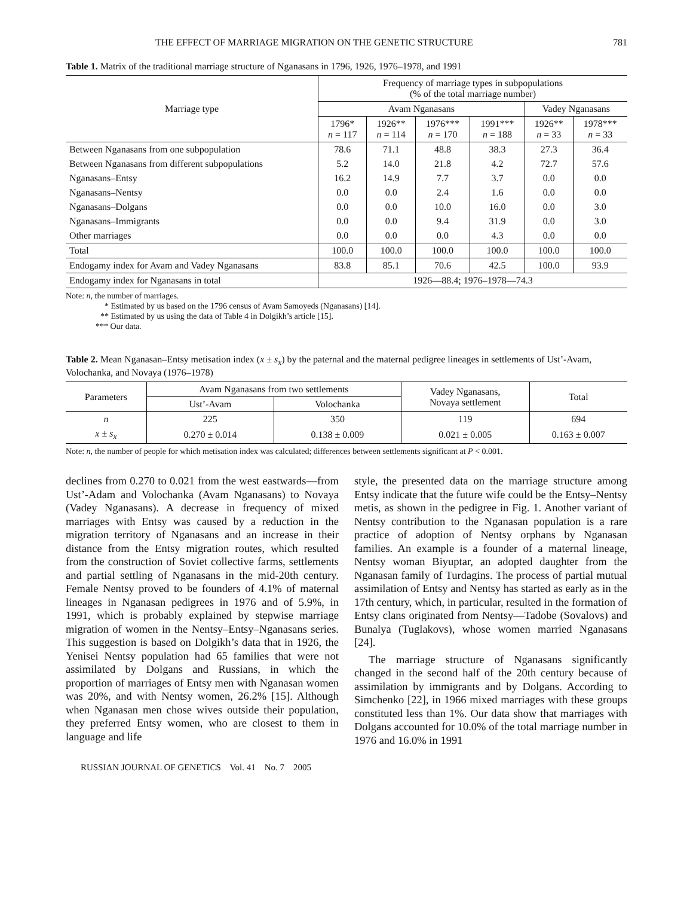THE EFFECT OF MARRIAGE MIGRATION ON THE GENETIC STRUCTURE 781
Table 1. Matrix of the traditional marriage structure of Nganasans in 1796, 1926, 1976–1978, and 1991
| Marriage type | Frequency of marriage types in subpopulations (% of the total marriage number) | | | | | |
| --- | --- | --- | --- | --- | --- | --- |
| | Avam Nganasans | | | | Vadey Nganasans | |
| | 1796* n = 117 | 1926** n = 114 | 1976*** n = 170 | 1991*** n = 188 | 1926** n = 33 | 1978*** n = 33 |
| Between Nganasans from one subpopulation | 78.6 | 71.1 | 48.8 | 38.3 | 27.3 | 36.4 |
| Between Nganasans from different subpopulations | 5.2 | 14.0 | 21.8 | 4.2 | 72.7 | 57.6 |
| Nganasans–Entsy | 16.2 | 14.9 | 7.7 | 3.7 | 0.0 | 0.0 |
| Nganasans–Nentsy | 0.0 | 0.0 | 2.4 | 1.6 | 0.0 | 0.0 |
| Nganasans–Dolgans | 0.0 | 0.0 | 10.0 | 16.0 | 0.0 | 3.0 |
| Nganasans–Immigrants | 0.0 | 0.0 | 9.4 | 31.9 | 0.0 | 3.0 |
| Other marriages | 0.0 | 0.0 | 0.0 | 4.3 | 0.0 | 0.0 |
| Total | 100.0 | 100.0 | 100.0 | 100.0 | 100.0 | 100.0 |
| Endogamy index for Avam and Vadey Nganasans | 83.8 | 85.1 | 70.6 | 42.5 | 100.0 | 93.9 |
| Endogamy index for Nganasans in total | 1926—88.4; 1976–1978—74.3 | | | | | |
Note: n, the number of marriages.
* Estimated by us based on the 1796 census of Avam Samoyeds (Nganasans) [14].
** Estimated by us using the data of Table 4 in Dolgikh’s article [15].
*** Our data.
Table 2. Mean Nganasan–Entsy metisation index (x ± s<sub>x</sub>) by the paternal and the maternal pedigree lineages in settlements of Ust’-Avam, Volochanka, and Novaya (1976–1978)
| Parameters | Avam Nganasans from two settlements | | Vadey Nganasans, Novaya settlement | Total |
| --- | --- | --- | --- | --- |
| | Ust’-Avam | Volochanka | | |
| n | 225 | 350 | 119 | 694 |
| x ± s<sub>x</sub> | 0.270 ± 0.014 | 0.138 ± 0.009 | 0.021 ± 0.005 | 0.163 ± 0.007 |
Note: n, the number of people for which metisation index was calculated; differences between settlements significant at P < 0.001.
declines from 0.270 to 0.021 from the west eastwards—from Ust’-Adam and Volochanka (Avam Nganasans) to Novaya (Vadey Nganasans). A decrease in frequency of mixed marriages with Entsy was caused by a reduction in the migration territory of Nganasans and an increase in their distance from the Entsy migration routes, which resulted from the construction of Soviet collective farms, settlements and partial settling of Nganasans in the mid-20th century. Female Nentsy proved to be founders of 4.1% of maternal lineages in Nganasan pedigrees in 1976 and of 5.9%, in 1991, which is probably explained by stepwise marriage migration of women in the Nentsy–Entsy–Nganasans series. This suggestion is based on Dolgikh’s data that in 1926, the Yenisei Nentsy population had 65 families that were not assimilated by Dolgans and Russians, in which the proportion of marriages of Entsy men with Nganasan women was 20%, and with Nentsy women, 26.2% [15]. Although when Nganasan men chose wives outside their population, they preferred Entsy women, who are closest to them in language and life
style, the presented data on the marriage structure among Entsy indicate that the future wife could be the Entsy–Nentsy metis, as shown in the pedigree in Fig. 1. Another variant of Nentsy contribution to the Nganasan population is a rare practice of adoption of Nentsy orphans by Nganasan families. An example is a founder of a maternal lineage, Nentsy woman Biyuptar, an adopted daughter from the Nganasan family of Turdagins. The process of partial mutual assimilation of Entsy and Nentsy has started as early as in the 17th century, which, in particular, resulted in the formation of Entsy clans originated from Nentsy—Tadobe (Sovalovs) and Bunalya (Tuglakovs), whose women married Nganasans [24].
The marriage structure of Nganasans significantly changed in the second half of the 20th century because of assimilation by immigrants and by Dolgans. According to Simchenko [22], in 1966 mixed marriages with these groups constituted less than 1%. Our data show that marriages with Dolgans accounted for 10.0% of the total marriage number in 1976 and 16.0% in 1991
RUSSIAN JOURNAL OF GENETICS Vol. 41 No. 7 2005